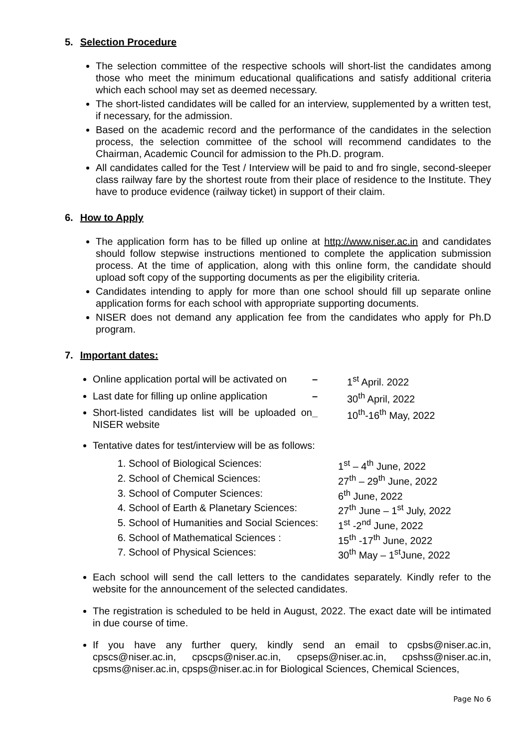5. Selection Procedure
The selection committee of the respective schools will short-list the candidates among those who meet the minimum educational qualifications and satisfy additional criteria which each school may set as deemed necessary.
The short-listed candidates will be called for an interview, supplemented by a written test, if necessary, for the admission.
Based on the academic record and the performance of the candidates in the selection process, the selection committee of the school will recommend candidates to the Chairman, Academic Council for admission to the Ph.D. program.
All candidates called for the Test / Interview will be paid to and fro single, second-sleeper class railway fare by the shortest route from their place of residence to the Institute. They have to produce evidence (railway ticket) in support of their claim.
6. How to Apply
The application form has to be filled up online at http://www.niser.ac.in and candidates should follow stepwise instructions mentioned to complete the application submission process. At the time of application, along with this online form, the candidate should upload soft copy of the supporting documents as per the eligibility criteria.
Candidates intending to apply for more than one school should fill up separate online application forms for each school with appropriate supporting documents.
NISER does not demand any application fee from the candidates who apply for Ph.D program.
7. Important dates:
Online application portal will be activated on – 1<sup>st</sup> April. 2022
Last date for filling up online application – 30<sup>th</sup> April, 2022
Short-listed candidates list will be uploaded on NISER website _ 10<sup>th</sup>-16<sup>th</sup> May, 2022
Tentative dates for test/interview will be as follows:
1. School of Biological Sciences: 1<sup>st</sup> – 4<sup>th</sup> June, 2022
2. School of Chemical Sciences: 27<sup>th</sup> – 29<sup>th</sup> June, 2022
3. School of Computer Sciences: 6<sup>th</sup> June, 2022
4. School of Earth & Planetary Sciences: 27<sup>th</sup> June – 1<sup>st</sup> July, 2022
5. School of Humanities and Social Sciences: 1<sup>st</sup> -2<sup>nd</sup> June, 2022
6. School of Mathematical Sciences : 15<sup>th</sup> -17<sup>th</sup> June, 2022
7. School of Physical Sciences: 30<sup>th</sup> May – 1<sup>st</sup>June, 2022
Each school will send the call letters to the candidates separately. Kindly refer to the website for the announcement of the selected candidates.
The registration is scheduled to be held in August, 2022. The exact date will be intimated in due course of time.
If you have any further query, kindly send an email to cpsbs@niser.ac.in, cpscs@niser.ac.in, cpscps@niser.ac.in, cpseps@niser.ac.in, cpshss@niser.ac.in, cpsms@niser.ac.in, cpsps@niser.ac.in for Biological Sciences, Chemical Sciences,
Page No 6